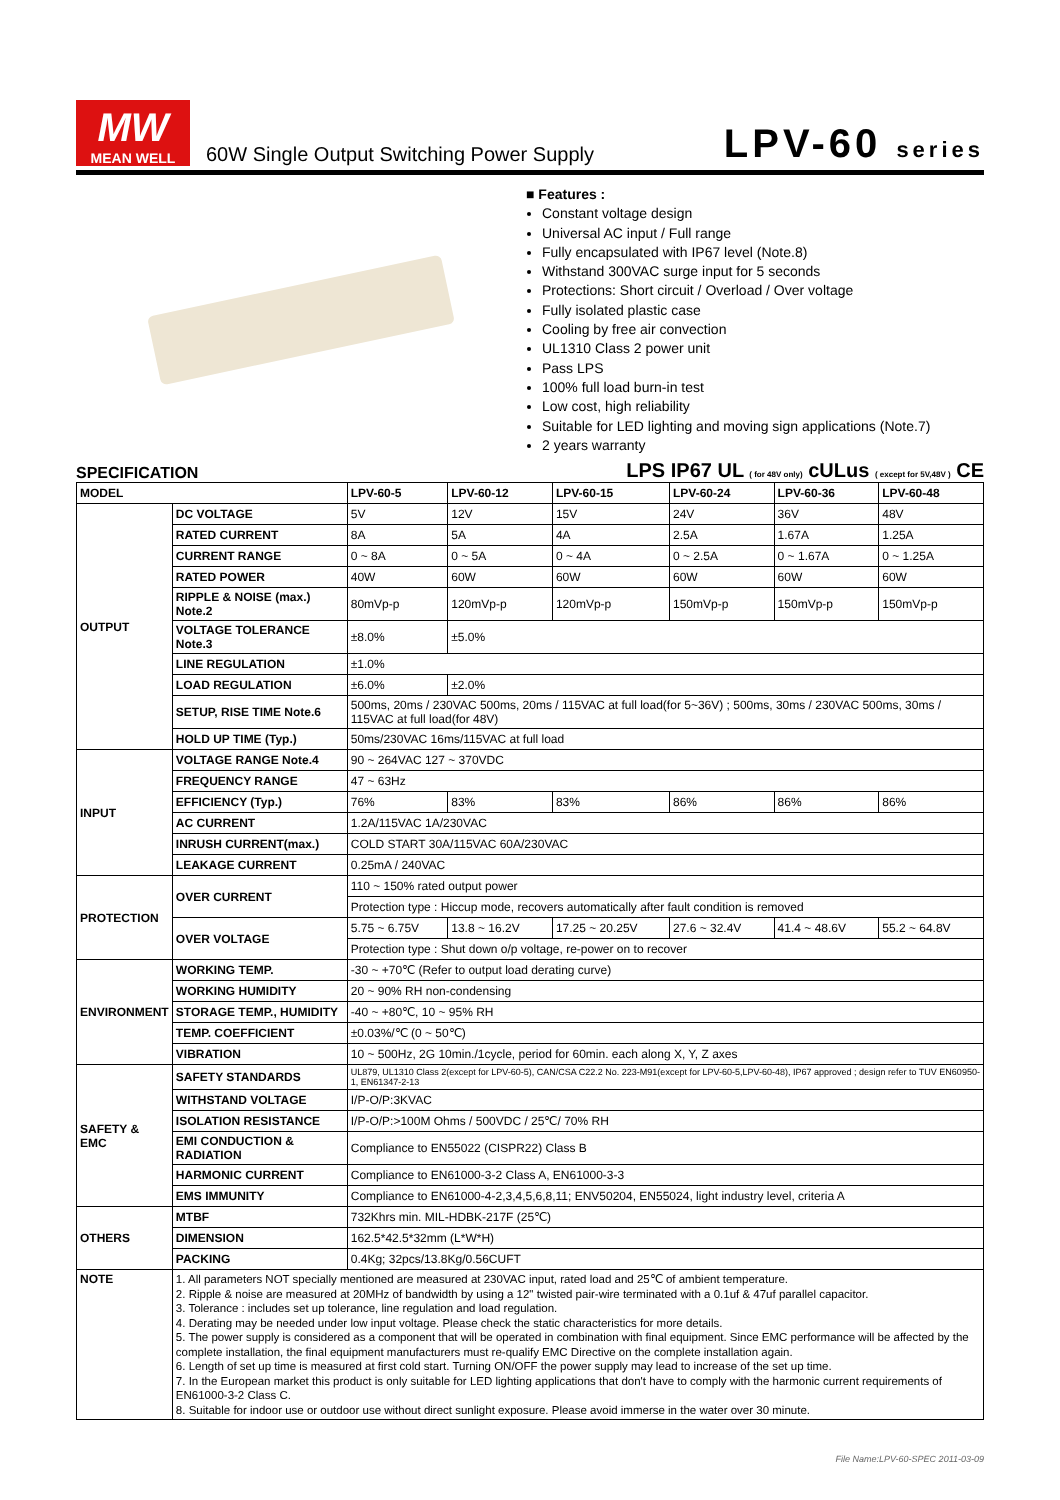MW
MEAN WELL
60W Single Output Switching Power Supply
LPV-60 series
■ Features :
Constant voltage design
Universal AC input / Full range
Fully encapsulated with IP67 level (Note.8)
Withstand 300VAC surge input for 5 seconds
Protections: Short circuit / Overload / Over voltage
Fully isolated plastic case
Cooling by free air convection
UL1310 Class 2 power unit
Pass LPS
100% full load burn-in test
Low cost, high reliability
Suitable for LED lighting and moving sign applications (Note.7)
2 years warranty
SPECIFICATION
LPS IP67 UL ( for 48V only) cULus ( except for 5V,48V ) CE
| MODEL | | LPV-60-5 | LPV-60-12 | LPV-60-15 | LPV-60-24 | LPV-60-36 | LPV-60-48 |
| OUTPUT | DC VOLTAGE | 5V | 12V | 15V | 24V | 36V | 48V |
| | RATED CURRENT | 8A | 5A | 4A | 2.5A | 1.67A | 1.25A |
| | CURRENT RANGE | 0 ~ 8A | 0 ~ 5A | 0 ~ 4A | 0 ~ 2.5A | 0 ~ 1.67A | 0 ~ 1.25A |
| | RATED POWER | 40W | 60W | 60W | 60W | 60W | 60W |
| | RIPPLE & NOISE (max.) Note.2 | 80mVp-p | 120mVp-p | 120mVp-p | 150mVp-p | 150mVp-p | 150mVp-p |
| | VOLTAGE TOLERANCE Note.3 | ±8.0% | ±5.0% | | | | |
| | LINE REGULATION | ±1.0% | | | | | |
| | LOAD REGULATION | ±6.0% | ±2.0% | | | | |
| | SETUP, RISE TIME Note.6 | 500ms, 20ms / 230VAC 500ms, 20ms / 115VAC at full load(for 5~36V) ; 500ms, 30ms / 230VAC 500ms, 30ms / 115VAC at full load(for 48V) | | | | | |
| | HOLD UP TIME (Typ.) | 50ms/230VAC 16ms/115VAC at full load | | | | | |
| INPUT | VOLTAGE RANGE Note.4 | 90 ~ 264VAC 127 ~ 370VDC | | | | | |
| | FREQUENCY RANGE | 47 ~ 63Hz | | | | | |
| | EFFICIENCY (Typ.) | 76% | 83% | 83% | 86% | 86% | 86% |
| | AC CURRENT | 1.2A/115VAC 1A/230VAC | | | | | |
| | INRUSH CURRENT(max.) | COLD START 30A/115VAC 60A/230VAC | | | | | |
| | LEAKAGE CURRENT | 0.25mA / 240VAC | | | | | |
| PROTECTION | OVER CURRENT | 110 ~ 150% rated output power | | | | | |
| | | Protection type : Hiccup mode, recovers automatically after fault condition is removed | | | | | |
| | OVER VOLTAGE | 5.75 ~ 6.75V | 13.8 ~ 16.2V | 17.25 ~ 20.25V | 27.6 ~ 32.4V | 41.4 ~ 48.6V | 55.2 ~ 64.8V |
| | | Protection type : Shut down o/p voltage, re-power on to recover | | | | | |
| ENVIRONMENT | WORKING TEMP. | -30 ~ +70℃ (Refer to output load derating curve) | | | | | |
| | WORKING HUMIDITY | 20 ~ 90% RH non-condensing | | | | | |
| | STORAGE TEMP., HUMIDITY | -40 ~ +80℃, 10 ~ 95% RH | | | | | |
| | TEMP. COEFFICIENT | ±0.03%/℃ (0 ~ 50℃) | | | | | |
| | VIBRATION | 10 ~ 500Hz, 2G 10min./1cycle, period for 60min. each along X, Y, Z axes | | | | | |
| SAFETY & EMC | SAFETY STANDARDS | UL879, UL1310 Class 2(except for LPV-60-5), CAN/CSA C22.2 No. 223-M91(except for LPV-60-5,LPV-60-48), IP67 approved ; design refer to TUV EN60950-1, EN61347-2-13 | | | | | |
| | WITHSTAND VOLTAGE | I/P-O/P:3KVAC | | | | | |
| | ISOLATION RESISTANCE | I/P-O/P:>100M Ohms / 500VDC / 25℃/ 70% RH | | | | | |
| | EMI CONDUCTION & RADIATION | Compliance to EN55022 (CISPR22) Class B | | | | | |
| | HARMONIC CURRENT | Compliance to EN61000-3-2 Class A, EN61000-3-3 | | | | | |
| | EMS IMMUNITY | Compliance to EN61000-4-2,3,4,5,6,8,11; ENV50204, EN55024, light industry level, criteria A | | | | | |
| OTHERS | MTBF | 732Khrs min. MIL-HDBK-217F (25℃) | | | | | |
| | DIMENSION | 162.5*42.5*32mm (L*W*H) | | | | | |
| | PACKING | 0.4Kg; 32pcs/13.8Kg/0.56CUFT | | | | | |
| NOTE | 1. All parameters NOT specially mentioned are measured at 230VAC input, rated load and 25℃ of ambient temperature. 2. Ripple & noise are measured at 20MHz of bandwidth by using a 12" twisted pair-wire terminated with a 0.1uf & 47uf parallel capacitor. 3. Tolerance : includes set up tolerance, line regulation and load regulation. 4. Derating may be needed under low input voltage. Please check the static characteristics for more details. 5. The power supply is considered as a component that will be operated in combination with final equipment. Since EMC performance will be affected by the complete installation, the final equipment manufacturers must re-qualify EMC Directive on the complete installation again. 6. Length of set up time is measured at first cold start. Turning ON/OFF the power supply may lead to increase of the set up time. 7. In the European market this product is only suitable for LED lighting applications that don't have to comply with the harmonic current requirements of EN61000-3-2 Class C. 8. Suitable for indoor use or outdoor use without direct sunlight exposure. Please avoid immerse in the water over 30 minute. | | | | | | |
File Name:LPV-60-SPEC 2011-03-09